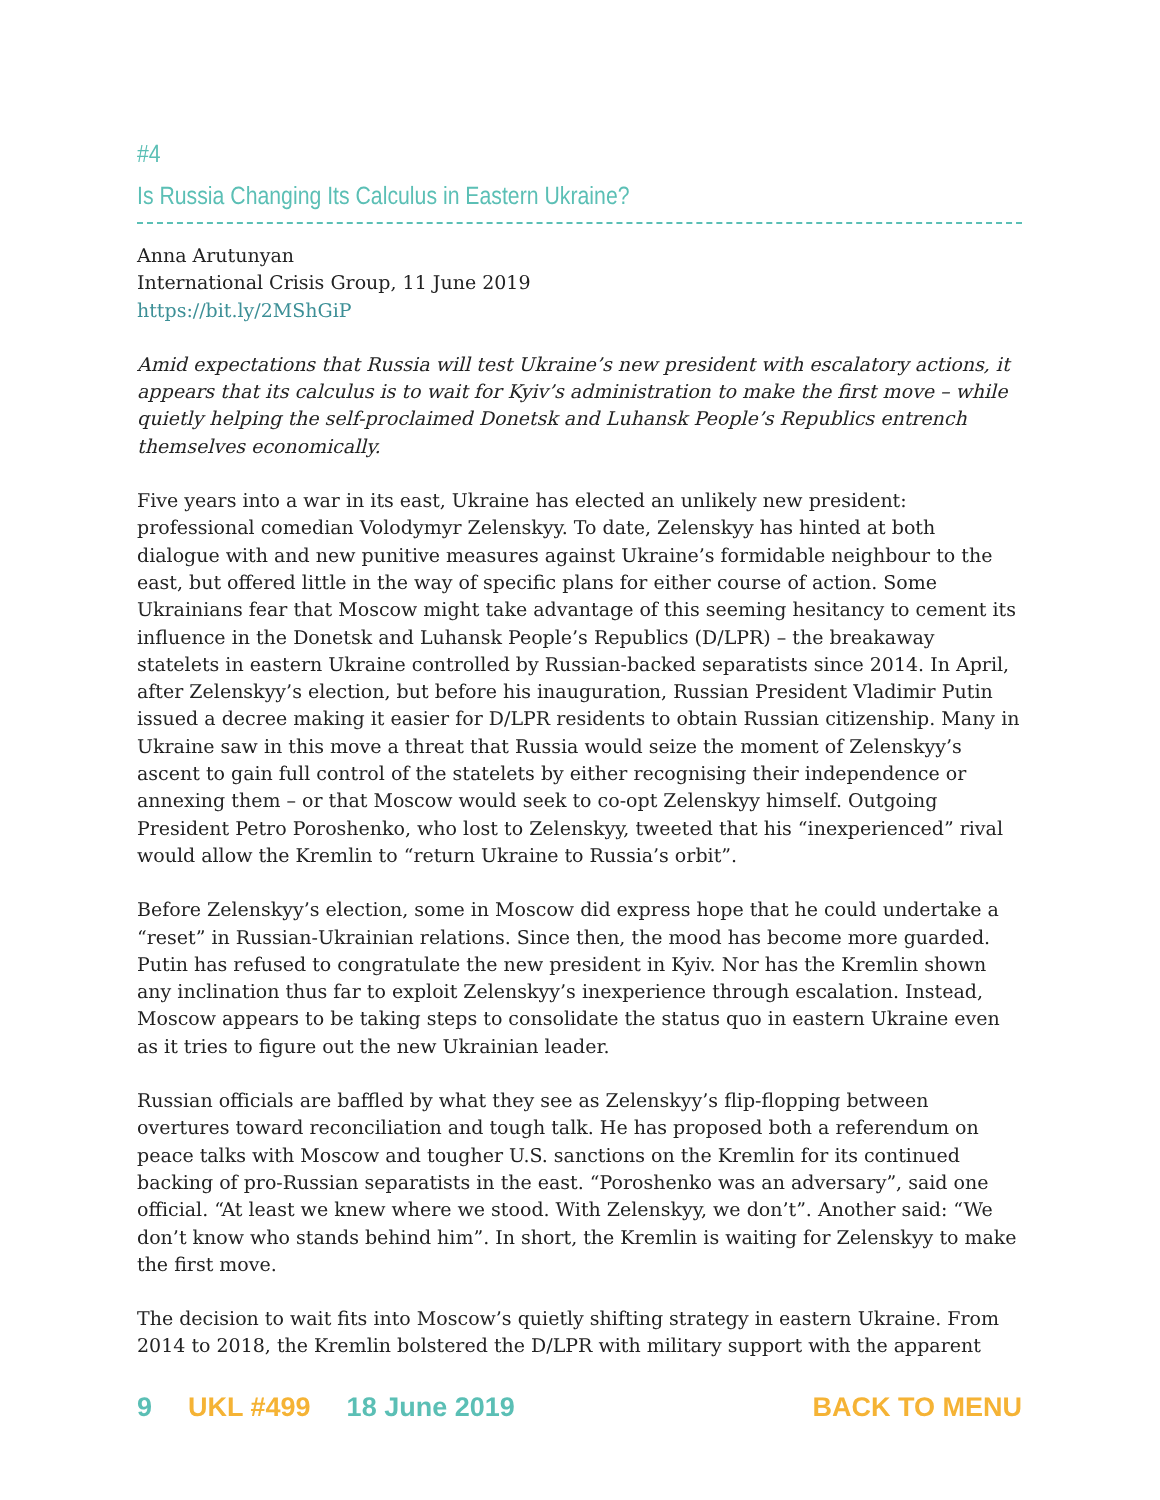#4
Is Russia Changing Its Calculus in Eastern Ukraine?
Anna Arutunyan
International Crisis Group, 11 June 2019
https://bit.ly/2MShGiP
Amid expectations that Russia will test Ukraine’s new president with escalatory actions, it appears that its calculus is to wait for Kyiv’s administration to make the first move – while quietly helping the self-proclaimed Donetsk and Luhansk People’s Republics entrench themselves economically.
Five years into a war in its east, Ukraine has elected an unlikely new president: professional comedian Volodymyr Zelenskyy. To date, Zelenskyy has hinted at both dialogue with and new punitive measures against Ukraine’s formidable neighbour to the east, but offered little in the way of specific plans for either course of action. Some Ukrainians fear that Moscow might take advantage of this seeming hesitancy to cement its influence in the Donetsk and Luhansk People’s Republics (D/LPR) – the breakaway statelets in eastern Ukraine controlled by Russian-backed separatists since 2014. In April, after Zelenskyy’s election, but before his inauguration, Russian President Vladimir Putin issued a decree making it easier for D/LPR residents to obtain Russian citizenship. Many in Ukraine saw in this move a threat that Russia would seize the moment of Zelenskyy’s ascent to gain full control of the statelets by either recognising their independence or annexing them – or that Moscow would seek to co-opt Zelenskyy himself. Outgoing President Petro Poroshenko, who lost to Zelenskyy, tweeted that his “inexperienced” rival would allow the Kremlin to “return Ukraine to Russia’s orbit”.
Before Zelenskyy’s election, some in Moscow did express hope that he could undertake a “reset” in Russian-Ukrainian relations. Since then, the mood has become more guarded. Putin has refused to congratulate the new president in Kyiv. Nor has the Kremlin shown any inclination thus far to exploit Zelenskyy’s inexperience through escalation. Instead, Moscow appears to be taking steps to consolidate the status quo in eastern Ukraine even as it tries to figure out the new Ukrainian leader.
Russian officials are baffled by what they see as Zelenskyy’s flip-flopping between overtures toward reconciliation and tough talk. He has proposed both a referendum on peace talks with Moscow and tougher U.S. sanctions on the Kremlin for its continued backing of pro-Russian separatists in the east. “Poroshenko was an adversary”, said one official. “At least we knew where we stood. With Zelenskyy, we don’t”. Another said: “We don’t know who stands behind him”. In short, the Kremlin is waiting for Zelenskyy to make the first move.
The decision to wait fits into Moscow’s quietly shifting strategy in eastern Ukraine. From 2014 to 2018, the Kremlin bolstered the D/LPR with military support with the apparent
9 UKL #499 18 June 2019 BACK TO MENU